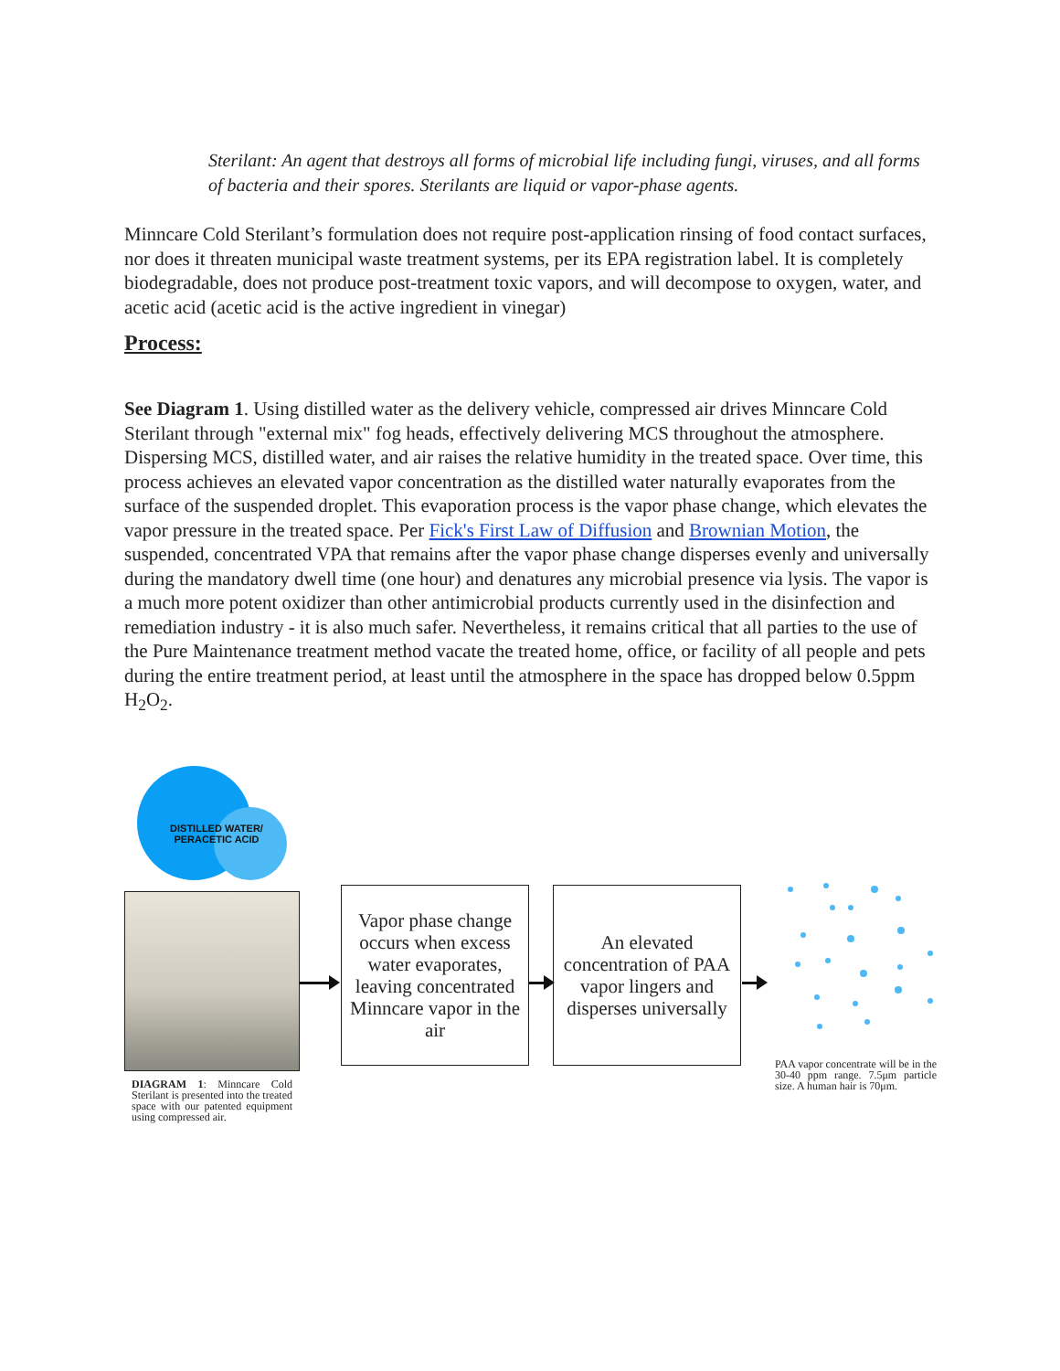Sterilant: An agent that destroys all forms of microbial life including fungi, viruses, and all forms of bacteria and their spores. Sterilants are liquid or vapor-phase agents.
Minncare Cold Sterilant’s formulation does not require post-application rinsing of food contact surfaces, nor does it threaten municipal waste treatment systems, per its EPA registration label. It is completely biodegradable, does not produce post-treatment toxic vapors, and will decompose to oxygen, water, and acetic acid (acetic acid is the active ingredient in vinegar)
Process:
See Diagram 1. Using distilled water as the delivery vehicle, compressed air drives Minncare Cold Sterilant through "external mix" fog heads, effectively delivering MCS throughout the atmosphere. Dispersing MCS, distilled water, and air raises the relative humidity in the treated space. Over time, this process achieves an elevated vapor concentration as the distilled water naturally evaporates from the surface of the suspended droplet. This evaporation process is the vapor phase change, which elevates the vapor pressure in the treated space. Per Fick's First Law of Diffusion and Brownian Motion, the suspended, concentrated VPA that remains after the vapor phase change disperses evenly and universally during the mandatory dwell time (one hour) and denatures any microbial presence via lysis. The vapor is a much more potent oxidizer than other antimicrobial products currently used in the disinfection and remediation industry - it is also much safer. Nevertheless, it remains critical that all parties to the use of the Pure Maintenance treatment method vacate the treated home, office, or facility of all people and pets during the entire treatment period, at least until the atmosphere in the space has dropped below 0.5ppm H<sub>2</sub>O<sub>2</sub>.
DISTILLED WATER/
PERACETIC ACID
Vapor phase change occurs when excess water evaporates, leaving concentrated Minncare vapor in the air
An elevated concentration of PAA vapor lingers and disperses universally
DIAGRAM 1: Minncare Cold Sterilant is presented into the treated space with our patented equipment using compressed air.
PAA vapor concentrate will be in the 30-40 ppm range. 7.5μm particle size. A human hair is 70μm.